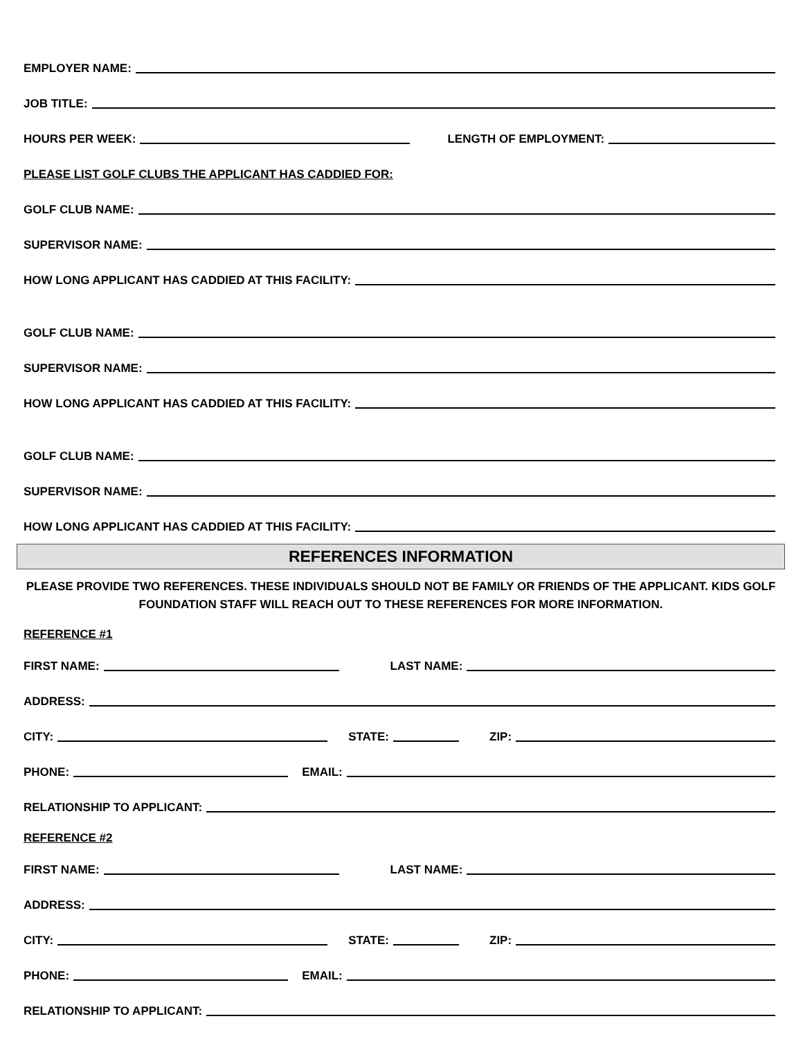EMPLOYER NAME:
JOB TITLE:
HOURS PER WEEK: LENGTH OF EMPLOYMENT:
PLEASE LIST GOLF CLUBS THE APPLICANT HAS CADDIED FOR:
GOLF CLUB NAME:
SUPERVISOR NAME:
HOW LONG APPLICANT HAS CADDIED AT THIS FACILITY:
GOLF CLUB NAME:
SUPERVISOR NAME:
HOW LONG APPLICANT HAS CADDIED AT THIS FACILITY:
GOLF CLUB NAME:
SUPERVISOR NAME:
HOW LONG APPLICANT HAS CADDIED AT THIS FACILITY:
REFERENCES INFORMATION
PLEASE PROVIDE TWO REFERENCES. THESE INDIVIDUALS SHOULD NOT BE FAMILY OR FRIENDS OF THE APPLICANT. KIDS GOLF FOUNDATION STAFF WILL REACH OUT TO THESE REFERENCES FOR MORE INFORMATION.
REFERENCE #1
FIRST NAME: LAST NAME:
ADDRESS:
CITY: STATE: ZIP:
PHONE: EMAIL:
RELATIONSHIP TO APPLICANT:
REFERENCE #2
FIRST NAME: LAST NAME:
ADDRESS:
CITY: STATE: ZIP:
PHONE: EMAIL:
RELATIONSHIP TO APPLICANT: